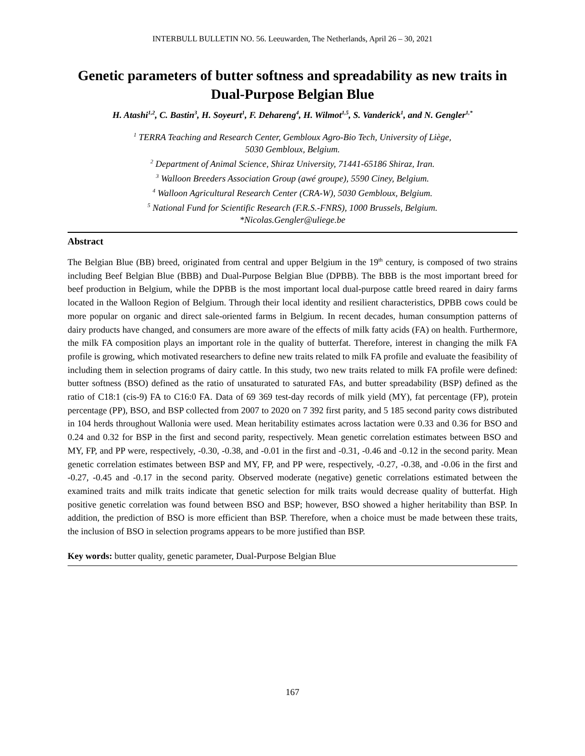INTERBULL BULLETIN NO. 56. Leeuwarden, The Netherlands, April 26 – 30, 2021
Genetic parameters of butter softness and spreadability as new traits in Dual-Purpose Belgian Blue
H. Atashi<sup>1,2</sup>, C. Bastin<sup>3</sup>, H. Soyeurt<sup>1</sup>, F. Dehareng<sup>4</sup>, H. Wilmot<sup>1,5</sup>, S. Vanderick<sup>1</sup>, and N. Gengler<sup>1,*</sup>
<sup>1</sup> TERRA Teaching and Research Center, Gembloux Agro-Bio Tech, University of Liège,
5030 Gembloux, Belgium.
<sup>2</sup> Department of Animal Science, Shiraz University, 71441-65186 Shiraz, Iran.
<sup>3</sup> Walloon Breeders Association Group (awé groupe), 5590 Ciney, Belgium.
<sup>4</sup> Walloon Agricultural Research Center (CRA-W), 5030 Gembloux, Belgium.
<sup>5</sup> National Fund for Scientific Research (F.R.S.-FNRS), 1000 Brussels, Belgium.
*Nicolas.Gengler@uliege.be
Abstract
The Belgian Blue (BB) breed, originated from central and upper Belgium in the 19<sup>th</sup> century, is composed of two strains including Beef Belgian Blue (BBB) and Dual-Purpose Belgian Blue (DPBB). The BBB is the most important breed for beef production in Belgium, while the DPBB is the most important local dual-purpose cattle breed reared in dairy farms located in the Walloon Region of Belgium. Through their local identity and resilient characteristics, DPBB cows could be more popular on organic and direct sale-oriented farms in Belgium. In recent decades, human consumption patterns of dairy products have changed, and consumers are more aware of the effects of milk fatty acids (FA) on health. Furthermore, the milk FA composition plays an important role in the quality of butterfat. Therefore, interest in changing the milk FA profile is growing, which motivated researchers to define new traits related to milk FA profile and evaluate the feasibility of including them in selection programs of dairy cattle. In this study, two new traits related to milk FA profile were defined: butter softness (BSO) defined as the ratio of unsaturated to saturated FAs, and butter spreadability (BSP) defined as the ratio of C18:1 (cis-9) FA to C16:0 FA. Data of 69 369 test-day records of milk yield (MY), fat percentage (FP), protein percentage (PP), BSO, and BSP collected from 2007 to 2020 on 7 392 first parity, and 5 185 second parity cows distributed in 104 herds throughout Wallonia were used. Mean heritability estimates across lactation were 0.33 and 0.36 for BSO and 0.24 and 0.32 for BSP in the first and second parity, respectively. Mean genetic correlation estimates between BSO and MY, FP, and PP were, respectively, -0.30, -0.38, and -0.01 in the first and -0.31, -0.46 and -0.12 in the second parity. Mean genetic correlation estimates between BSP and MY, FP, and PP were, respectively, -0.27, -0.38, and -0.06 in the first and -0.27, -0.45 and -0.17 in the second parity. Observed moderate (negative) genetic correlations estimated between the examined traits and milk traits indicate that genetic selection for milk traits would decrease quality of butterfat. High positive genetic correlation was found between BSO and BSP; however, BSO showed a higher heritability than BSP. In addition, the prediction of BSO is more efficient than BSP. Therefore, when a choice must be made between these traits, the inclusion of BSO in selection programs appears to be more justified than BSP.
Key words: butter quality, genetic parameter, Dual-Purpose Belgian Blue
167